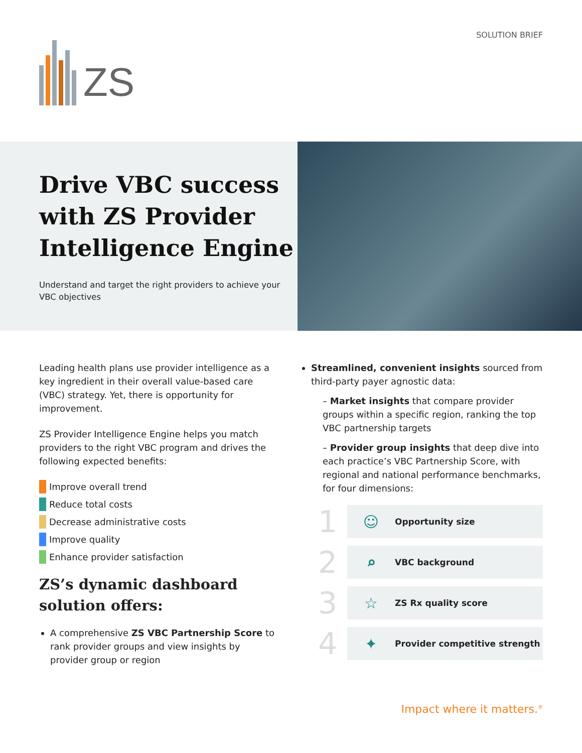SOLUTION BRIEF
ZS
Drive VBC success with ZS Provider Intelligence Engine
Understand and target the right providers to achieve your VBC objectives
Leading health plans use provider intelligence as a key ingredient in their overall value-based care (VBC) strategy. Yet, there is opportunity for improvement.
ZS Provider Intelligence Engine helps you match providers to the right VBC program and drives the following expected benefits:
Improve overall trend
Reduce total costs
Decrease administrative costs
Improve quality
Enhance provider satisfaction
ZS’s dynamic dashboard solution offers:
A comprehensive ZS VBC Partnership Score to rank provider groups and view insights by provider group or region
Streamlined, convenient insights sourced from third-party payer agnostic data:
– Market insights that compare provider groups within a specific region, ranking the top VBC partnership targets
– Provider group insights that deep dive into each practice’s VBC Partnership Score, with regional and national performance benchmarks, for four dimensions:
1
☺ Opportunity size
2
⌕ VBC background
3
☆ ZS Rx quality score
4
✦ Provider competitive strength
Impact where it matters.<sup>®</sup>